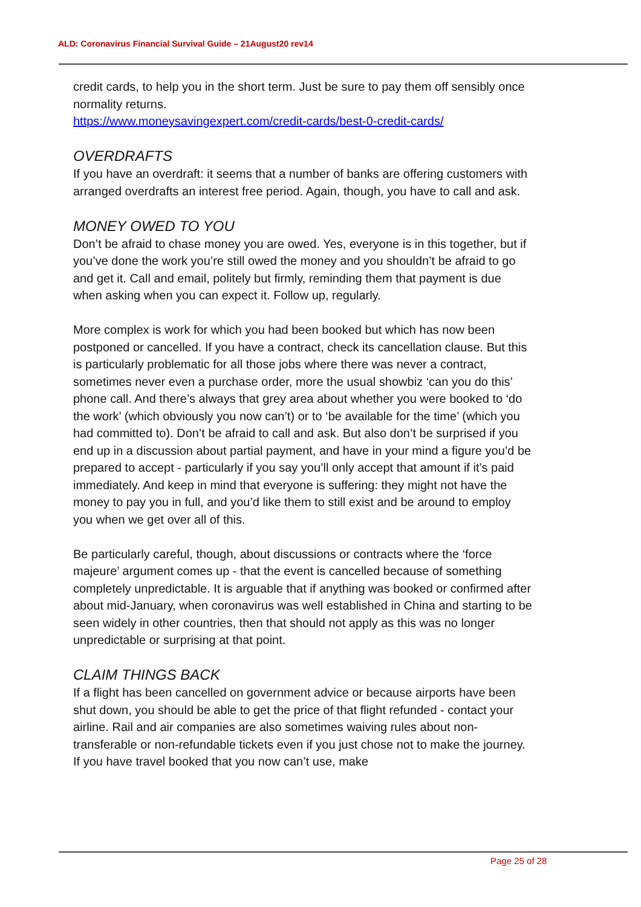ALD: Coronavirus Financial Survival Guide – 21August20 rev14
credit cards, to help you in the short term. Just be sure to pay them off sensibly once normality returns.
https://www.moneysavingexpert.com/credit-cards/best-0-credit-cards/
OVERDRAFTS
If you have an overdraft: it seems that a number of banks are offering customers with arranged overdrafts an interest free period. Again, though, you have to call and ask.
MONEY OWED TO YOU
Don’t be afraid to chase money you are owed. Yes, everyone is in this together, but if you’ve done the work you’re still owed the money and you shouldn’t be afraid to go and get it. Call and email, politely but firmly, reminding them that payment is due when asking when you can expect it. Follow up, regularly.
More complex is work for which you had been booked but which has now been postponed or cancelled. If you have a contract, check its cancellation clause. But this is particularly problematic for all those jobs where there was never a contract, sometimes never even a purchase order, more the usual showbiz ‘can you do this’ phone call. And there’s always that grey area about whether you were booked to ‘do the work’ (which obviously you now can’t) or to ‘be available for the time’ (which you had committed to). Don’t be afraid to call and ask. But also don’t be surprised if you end up in a discussion about partial payment, and have in your mind a figure you’d be prepared to accept - particularly if you say you’ll only accept that amount if it’s paid immediately. And keep in mind that everyone is suffering: they might not have the money to pay you in full, and you’d like them to still exist and be around to employ you when we get over all of this.
Be particularly careful, though, about discussions or contracts where the ‘force majeure’ argument comes up - that the event is cancelled because of something completely unpredictable. It is arguable that if anything was booked or confirmed after about mid-January, when coronavirus was well established in China and starting to be seen widely in other countries, then that should not apply as this was no longer unpredictable or surprising at that point.
CLAIM THINGS BACK
If a flight has been cancelled on government advice or because airports have been shut down, you should be able to get the price of that flight refunded - contact your airline. Rail and air companies are also sometimes waiving rules about non-transferable or non-refundable tickets even if you just chose not to make the journey. If you have travel booked that you now can’t use, make
Page 25 of 28